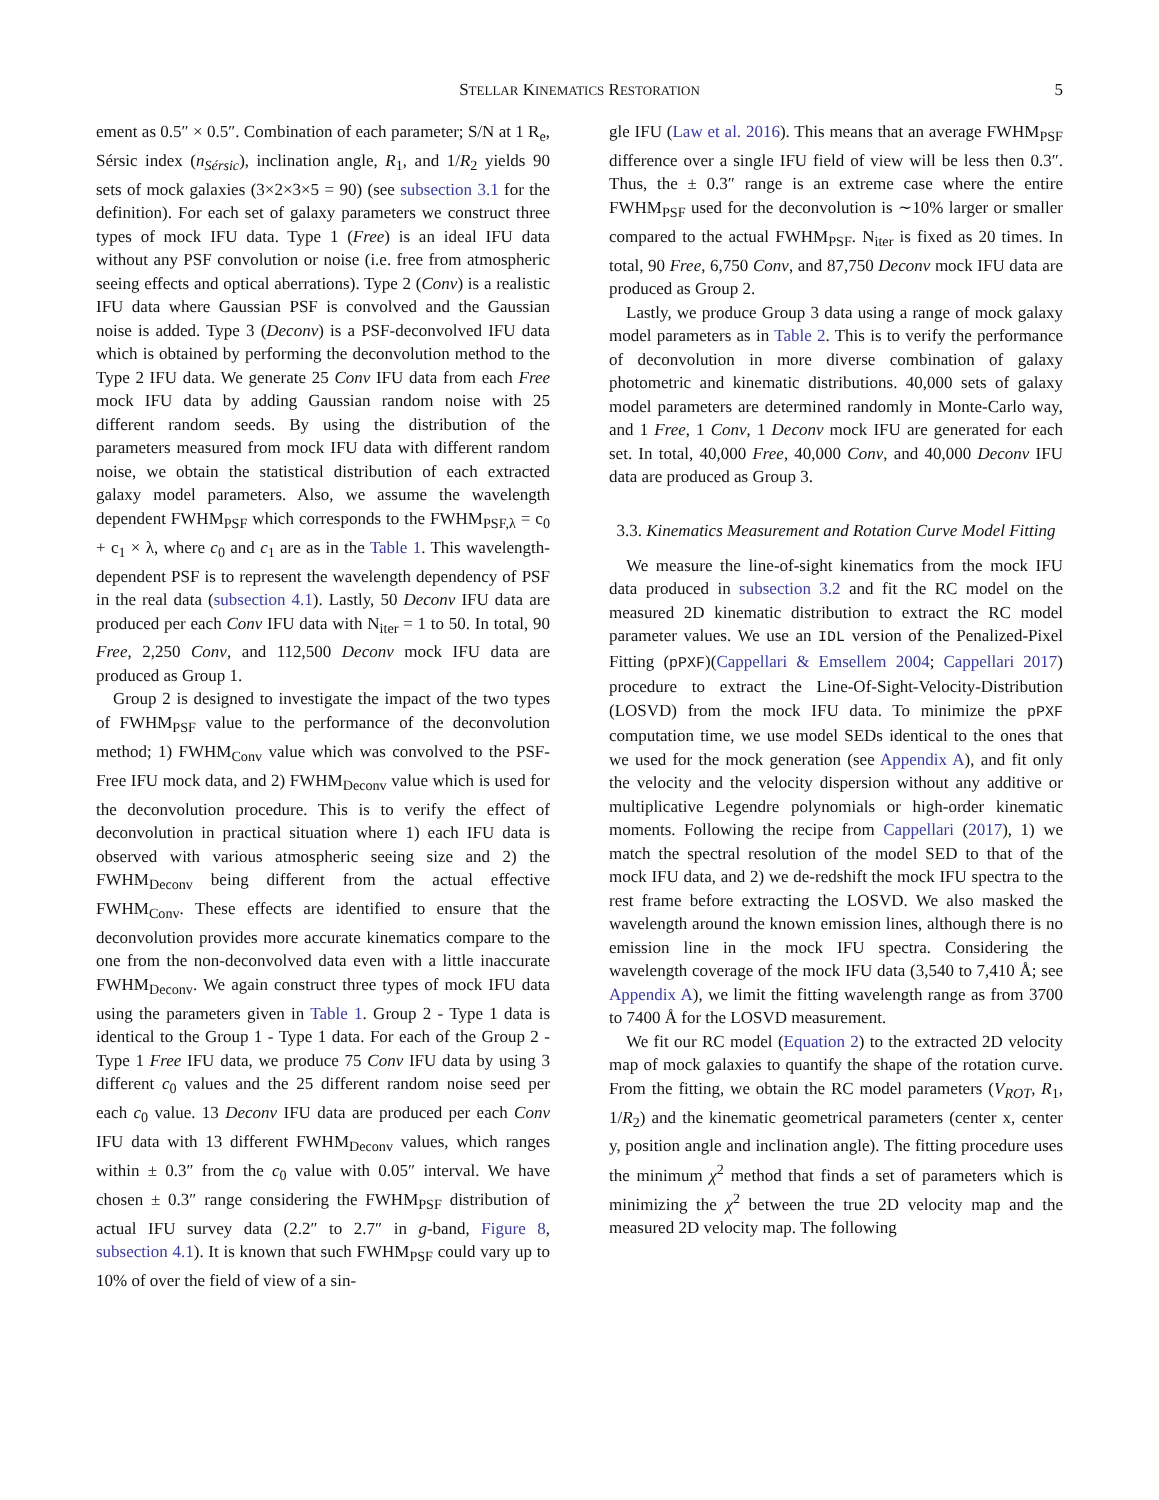STELLAR KINEMATICS RESTORATION 5
ement as 0.5″ × 0.5″. Combination of each parameter; S/N at 1 R<sub>e</sub>, Sérsic index (n<sub>Sérsic</sub>), inclination angle, R<sub>1</sub>, and 1/R<sub>2</sub> yields 90 sets of mock galaxies (3×2×3×5 = 90) (see subsection 3.1 for the definition). For each set of galaxy parameters we construct three types of mock IFU data. Type 1 (Free) is an ideal IFU data without any PSF convolution or noise (i.e. free from atmospheric seeing effects and optical aberrations). Type 2 (Conv) is a realistic IFU data where Gaussian PSF is convolved and the Gaussian noise is added. Type 3 (Deconv) is a PSF-deconvolved IFU data which is obtained by performing the deconvolution method to the Type 2 IFU data. We generate 25 Conv IFU data from each Free mock IFU data by adding Gaussian random noise with 25 different random seeds. By using the distribution of the parameters measured from mock IFU data with different random noise, we obtain the statistical distribution of each extracted galaxy model parameters. Also, we assume the wavelength dependent FWHM<sub>PSF</sub> which corresponds to the FWHM<sub>PSF,λ</sub> = c<sub>0</sub> + c<sub>1</sub> × λ, where c<sub>0</sub> and c<sub>1</sub> are as in the Table 1. This wavelength-dependent PSF is to represent the wavelength dependency of PSF in the real data (subsection 4.1). Lastly, 50 Deconv IFU data are produced per each Conv IFU data with N<sub>iter</sub> = 1 to 50. In total, 90 Free, 2,250 Conv, and 112,500 Deconv mock IFU data are produced as Group 1.
Group 2 is designed to investigate the impact of the two types of FWHM<sub>PSF</sub> value to the performance of the deconvolution method; 1) FWHM<sub>Conv</sub> value which was convolved to the PSF-Free IFU mock data, and 2) FWHM<sub>Deconv</sub> value which is used for the deconvolution procedure. This is to verify the effect of deconvolution in practical situation where 1) each IFU data is observed with various atmospheric seeing size and 2) the FWHM<sub>Deconv</sub> being different from the actual effective FWHM<sub>Conv</sub>. These effects are identified to ensure that the deconvolution provides more accurate kinematics compare to the one from the non-deconvolved data even with a little inaccurate FWHM<sub>Deconv</sub>. We again construct three types of mock IFU data using the parameters given in Table 1. Group 2 - Type 1 data is identical to the Group 1 - Type 1 data. For each of the Group 2 - Type 1 Free IFU data, we produce 75 Conv IFU data by using 3 different c<sub>0</sub> values and the 25 different random noise seed per each c<sub>0</sub> value. 13 Deconv IFU data are produced per each Conv IFU data with 13 different FWHM<sub>Deconv</sub> values, which ranges within ± 0.3″ from the c<sub>0</sub> value with 0.05″ interval. We have chosen ± 0.3″ range considering the FWHM<sub>PSF</sub> distribution of actual IFU survey data (2.2″ to 2.7″ in g-band, Figure 8, subsection 4.1). It is known that such FWHM<sub>PSF</sub> could vary up to 10% of over the field of view of a sin-
gle IFU (Law et al. 2016). This means that an average FWHM<sub>PSF</sub> difference over a single IFU field of view will be less then 0.3″. Thus, the ± 0.3″ range is an extreme case where the entire FWHM<sub>PSF</sub> used for the deconvolution is ∼10% larger or smaller compared to the actual FWHM<sub>PSF</sub>. N<sub>iter</sub> is fixed as 20 times. In total, 90 Free, 6,750 Conv, and 87,750 Deconv mock IFU data are produced as Group 2.
Lastly, we produce Group 3 data using a range of mock galaxy model parameters as in Table 2. This is to verify the performance of deconvolution in more diverse combination of galaxy photometric and kinematic distributions. 40,000 sets of galaxy model parameters are determined randomly in Monte-Carlo way, and 1 Free, 1 Conv, 1 Deconv mock IFU are generated for each set. In total, 40,000 Free, 40,000 Conv, and 40,000 Deconv IFU data are produced as Group 3.
3.3. Kinematics Measurement and Rotation Curve Model Fitting
We measure the line-of-sight kinematics from the mock IFU data produced in subsection 3.2 and fit the RC model on the measured 2D kinematic distribution to extract the RC model parameter values. We use an IDL version of the Penalized-Pixel Fitting (pPXF)(Cappellari & Emsellem 2004; Cappellari 2017) procedure to extract the Line-Of-Sight-Velocity-Distribution (LOSVD) from the mock IFU data. To minimize the pPXF computation time, we use model SEDs identical to the ones that we used for the mock generation (see Appendix A), and fit only the velocity and the velocity dispersion without any additive or multiplicative Legendre polynomials or high-order kinematic moments. Following the recipe from Cappellari (2017), 1) we match the spectral resolution of the model SED to that of the mock IFU data, and 2) we de-redshift the mock IFU spectra to the rest frame before extracting the LOSVD. We also masked the wavelength around the known emission lines, although there is no emission line in the mock IFU spectra. Considering the wavelength coverage of the mock IFU data (3,540 to 7,410 Å; see Appendix A), we limit the fitting wavelength range as from 3700 to 7400 Å for the LOSVD measurement.
We fit our RC model (Equation 2) to the extracted 2D velocity map of mock galaxies to quantify the shape of the rotation curve. From the fitting, we obtain the RC model parameters (V<sub>ROT</sub>, R<sub>1</sub>, 1/R<sub>2</sub>) and the kinematic geometrical parameters (center x, center y, position angle and inclination angle). The fitting procedure uses the minimum χ<sup>2</sup> method that finds a set of parameters which is minimizing the χ<sup>2</sup> between the true 2D velocity map and the measured 2D velocity map. The following